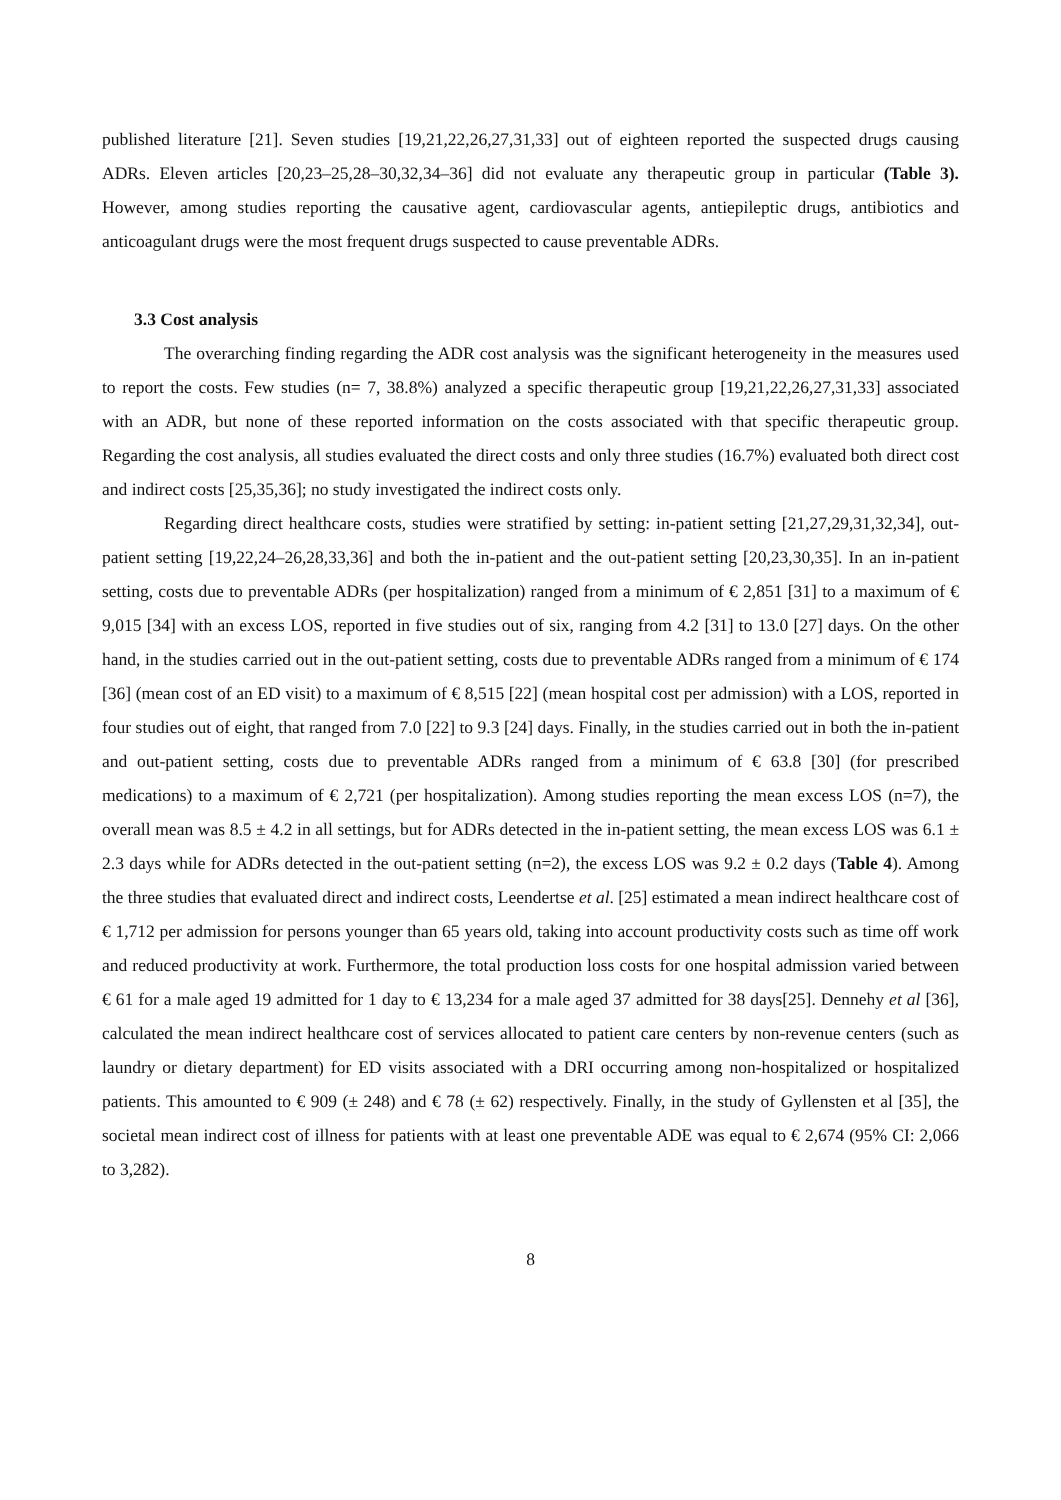published literature [21]. Seven studies [19,21,22,26,27,31,33] out of eighteen reported the suspected drugs causing ADRs. Eleven articles [20,23–25,28–30,32,34–36] did not evaluate any therapeutic group in particular (Table 3). However, among studies reporting the causative agent, cardiovascular agents, antiepileptic drugs, antibiotics and anticoagulant drugs were the most frequent drugs suspected to cause preventable ADRs.
3.3 Cost analysis
The overarching finding regarding the ADR cost analysis was the significant heterogeneity in the measures used to report the costs. Few studies (n= 7, 38.8%) analyzed a specific therapeutic group [19,21,22,26,27,31,33] associated with an ADR, but none of these reported information on the costs associated with that specific therapeutic group. Regarding the cost analysis, all studies evaluated the direct costs and only three studies (16.7%) evaluated both direct cost and indirect costs [25,35,36]; no study investigated the indirect costs only.
Regarding direct healthcare costs, studies were stratified by setting: in-patient setting [21,27,29,31,32,34], out-patient setting [19,22,24–26,28,33,36] and both the in-patient and the out-patient setting [20,23,30,35]. In an in-patient setting, costs due to preventable ADRs (per hospitalization) ranged from a minimum of € 2,851 [31] to a maximum of € 9,015 [34] with an excess LOS, reported in five studies out of six, ranging from 4.2 [31] to 13.0 [27] days. On the other hand, in the studies carried out in the out-patient setting, costs due to preventable ADRs ranged from a minimum of € 174 [36] (mean cost of an ED visit) to a maximum of € 8,515 [22] (mean hospital cost per admission) with a LOS, reported in four studies out of eight, that ranged from 7.0 [22] to 9.3 [24] days. Finally, in the studies carried out in both the in-patient and out-patient setting, costs due to preventable ADRs ranged from a minimum of € 63.8 [30] (for prescribed medications) to a maximum of € 2,721 (per hospitalization). Among studies reporting the mean excess LOS (n=7), the overall mean was 8.5 ± 4.2 in all settings, but for ADRs detected in the in-patient setting, the mean excess LOS was 6.1 ± 2.3 days while for ADRs detected in the out-patient setting (n=2), the excess LOS was 9.2 ± 0.2 days (Table 4). Among the three studies that evaluated direct and indirect costs, Leendertse et al. [25] estimated a mean indirect healthcare cost of € 1,712 per admission for persons younger than 65 years old, taking into account productivity costs such as time off work and reduced productivity at work. Furthermore, the total production loss costs for one hospital admission varied between € 61 for a male aged 19 admitted for 1 day to € 13,234 for a male aged 37 admitted for 38 days[25]. Dennehy et al [36], calculated the mean indirect healthcare cost of services allocated to patient care centers by non-revenue centers (such as laundry or dietary department) for ED visits associated with a DRI occurring among non-hospitalized or hospitalized patients. This amounted to € 909 (± 248) and € 78 (± 62) respectively. Finally, in the study of Gyllensten et al [35], the societal mean indirect cost of illness for patients with at least one preventable ADE was equal to € 2,674 (95% CI: 2,066 to 3,282).
8